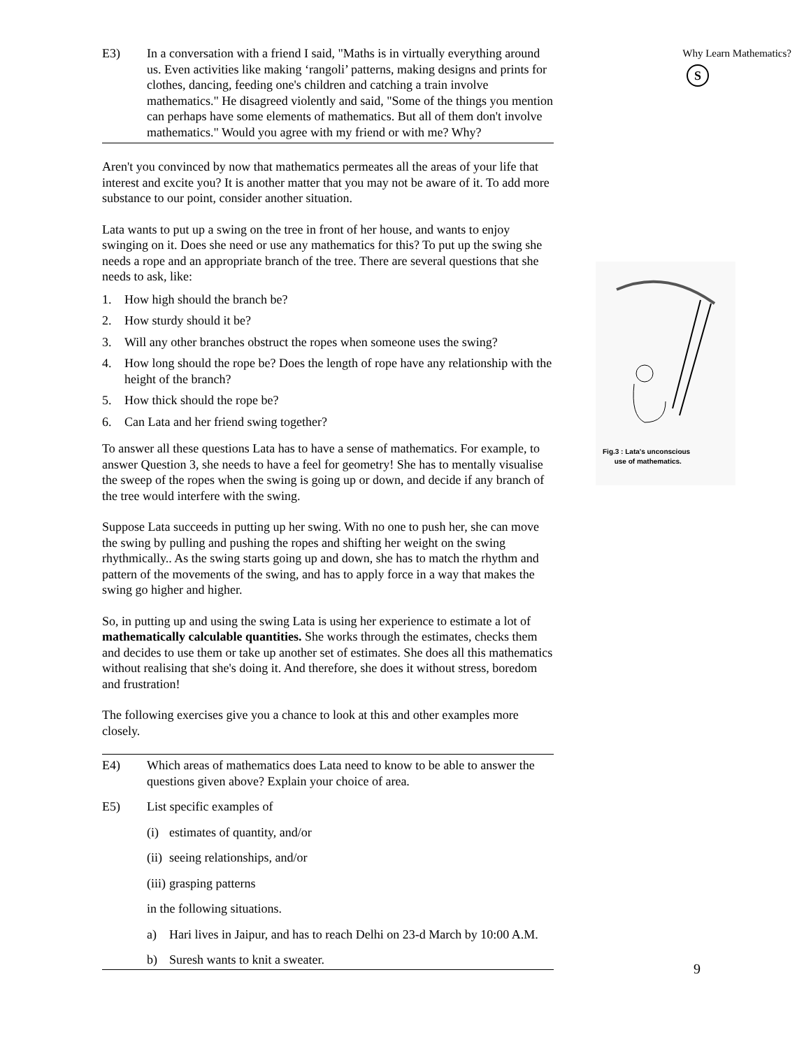E3) In a conversation with a friend I said, "Maths is in virtually everything around us. Even activities like making ‘rangoli’ patterns, making designs and prints for clothes, dancing, feeding one's children and catching a train involve mathematics." He disagreed violently and said, "Some of the things you mention can perhaps have some elements of mathematics. But all of them don't involve mathematics." Would you agree with my friend or with me? Why?
Aren't you convinced by now that mathematics permeates all the areas of your life that interest and excite you? It is another matter that you may not be aware of it. To add more substance to our point, consider another situation.
Lata wants to put up a swing on the tree in front of her house, and wants to enjoy swinging on it. Does she need or use any mathematics for this? To put up the swing she needs a rope and an appropriate branch of the tree. There are several questions that she needs to ask, like:
1. How high should the branch be?
2. How sturdy should it be?
3. Will any other branches obstruct the ropes when someone uses the swing?
4. How long should the rope be? Does the length of rope have any relationship with the height of the branch?
5. How thick should the rope be?
6. Can Lata and her friend swing together?
To answer all these questions Lata has to have a sense of mathematics. For example, to answer Question 3, she needs to have a feel for geometry! She has to mentally visualise the sweep of the ropes when the swing is going up or down, and decide if any branch of the tree would interfere with the swing.
Suppose Lata succeeds in putting up her swing. With no one to push her, she can move the swing by pulling and pushing the ropes and shifting her weight on the swing rhythmically.. As the swing starts going up and down, she has to match the rhythm and pattern of the movements of the swing, and has to apply force in a way that makes the swing go higher and higher.
So, in putting up and using the swing Lata is using her experience to estimate a lot of mathematically calculable quantities. She works through the estimates, checks them and decides to use them or take up another set of estimates. She does all this mathematics without realising that she's doing it. And therefore, she does it without stress, boredom and frustration!
The following exercises give you a chance to look at this and other examples more closely.
E4) Which areas of mathematics does Lata need to know to be able to answer the questions given above? Explain your choice of area.
E5) List specific examples of
(i) estimates of quantity, and/or
(ii) seeing relationships, and/or
(iii) grasping patterns
in the following situations.
a) Hari lives in Jaipur, and has to reach Delhi on 23-d March by 10:00 A.M.
b) Suresh wants to knit a sweater.
Why Learn Mathematics?
S
Fig.3 : Lata's unconscious
use of mathematics.
9